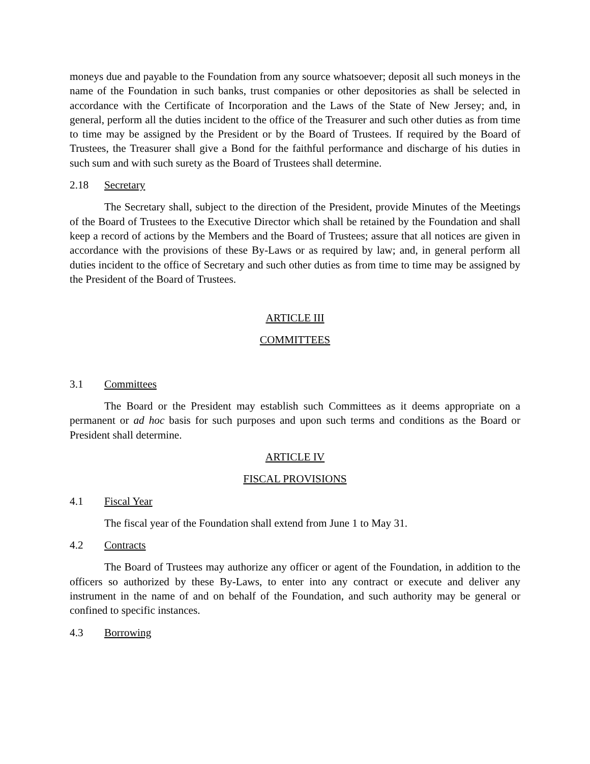moneys due and payable to the Foundation from any source whatsoever; deposit all such moneys in the name of the Foundation in such banks, trust companies or other depositories as shall be selected in accordance with the Certificate of Incorporation and the Laws of the State of New Jersey; and, in general, perform all the duties incident to the office of the Treasurer and such other duties as from time to time may be assigned by the President or by the Board of Trustees. If required by the Board of Trustees, the Treasurer shall give a Bond for the faithful performance and discharge of his duties in such sum and with such surety as the Board of Trustees shall determine.
2.18 Secretary
The Secretary shall, subject to the direction of the President, provide Minutes of the Meetings of the Board of Trustees to the Executive Director which shall be retained by the Foundation and shall keep a record of actions by the Members and the Board of Trustees; assure that all notices are given in accordance with the provisions of these By-Laws or as required by law; and, in general perform all duties incident to the office of Secretary and such other duties as from time to time may be assigned by the President of the Board of Trustees.
ARTICLE III
COMMITTEES
3.1 Committees
The Board or the President may establish such Committees as it deems appropriate on a permanent or ad hoc basis for such purposes and upon such terms and conditions as the Board or President shall determine.
ARTICLE IV
FISCAL PROVISIONS
4.1 Fiscal Year
The fiscal year of the Foundation shall extend from June 1 to May 31.
4.2 Contracts
The Board of Trustees may authorize any officer or agent of the Foundation, in addition to the officers so authorized by these By-Laws, to enter into any contract or execute and deliver any instrument in the name of and on behalf of the Foundation, and such authority may be general or confined to specific instances.
4.3 Borrowing